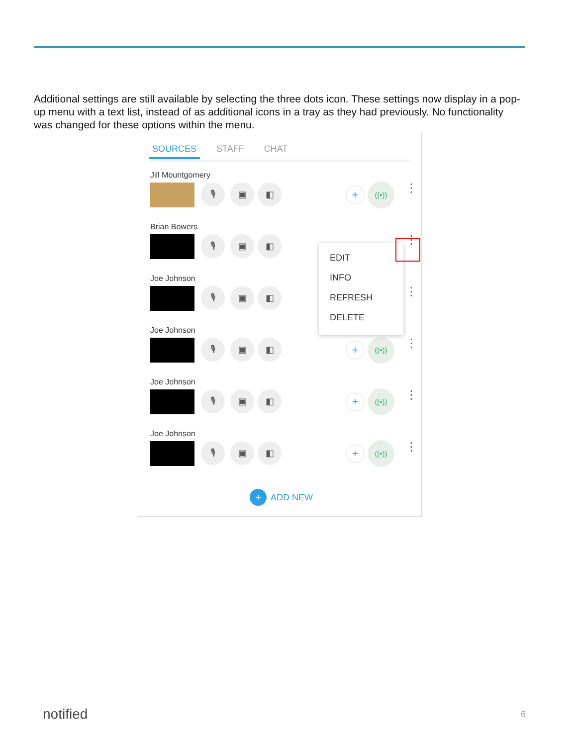Additional settings are still available by selecting the three dots icon. These settings now display in a pop-up menu with a text list, instead of as additional icons in a tray as they had previously. No functionality was changed for these options within the menu.
SOURCES STAFF CHAT
Jill Mountgomery
🎙 ▣ ◧ + ((•)) ⋮
Brian Bowers
🎙 ▣ ◧ ⋮
Joe Johnson
🎙 ▣ ◧ ⋮
Joe Johnson
🎙 ▣ ◧ + ((•)) ⋮
Joe Johnson
🎙 ▣ ◧ + ((•)) ⋮
Joe Johnson
🎙 ▣ ◧ + ((•)) ⋮
+ ADD NEW
EDIT
INFO
REFRESH
DELETE
notified 6